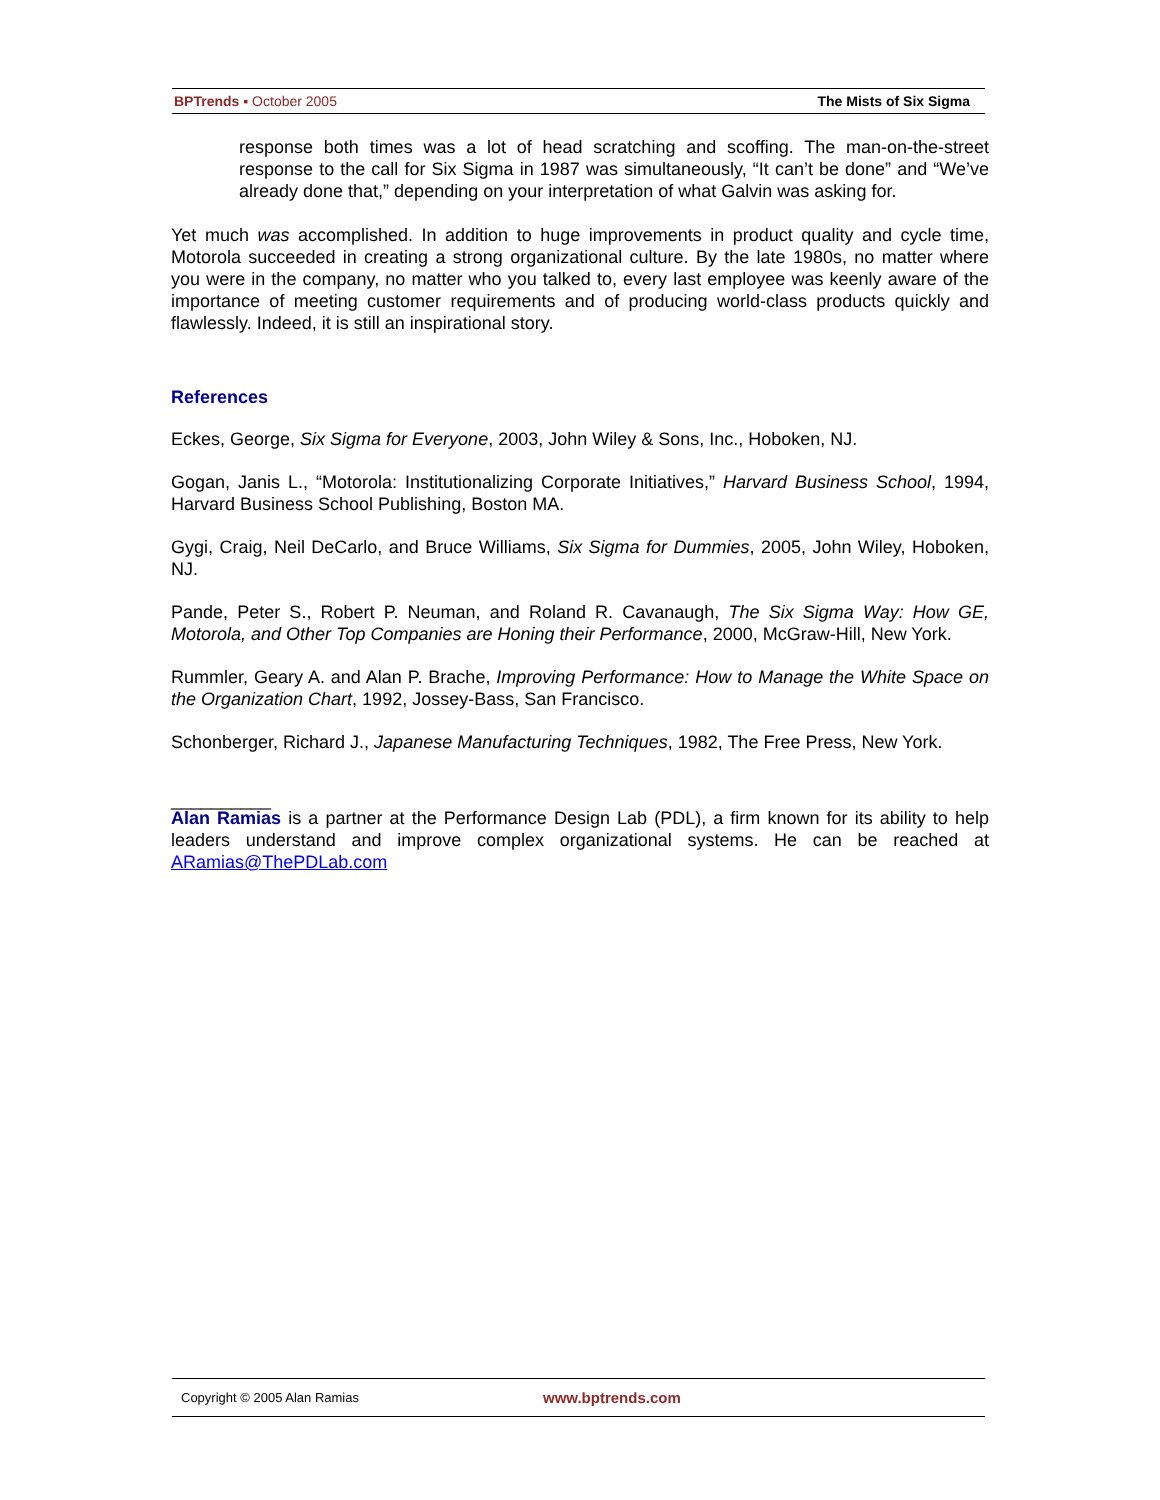BPTrends ▪ October 2005 The Mists of Six Sigma
response both times was a lot of head scratching and scoffing. The man-on-the-street response to the call for Six Sigma in 1987 was simultaneously, “It can’t be done” and “We’ve already done that,” depending on your interpretation of what Galvin was asking for.
Yet much was accomplished. In addition to huge improvements in product quality and cycle time, Motorola succeeded in creating a strong organizational culture. By the late 1980s, no matter where you were in the company, no matter who you talked to, every last employee was keenly aware of the importance of meeting customer requirements and of producing world-class products quickly and flawlessly. Indeed, it is still an inspirational story.
References
Eckes, George, Six Sigma for Everyone, 2003, John Wiley & Sons, Inc., Hoboken, NJ.
Gogan, Janis L., “Motorola: Institutionalizing Corporate Initiatives,” Harvard Business School, 1994, Harvard Business School Publishing, Boston MA.
Gygi, Craig, Neil DeCarlo, and Bruce Williams, Six Sigma for Dummies, 2005, John Wiley, Hoboken, NJ.
Pande, Peter S., Robert P. Neuman, and Roland R. Cavanaugh, The Six Sigma Way: How GE, Motorola, and Other Top Companies are Honing their Performance, 2000, McGraw-Hill, New York.
Rummler, Geary A. and Alan P. Brache, Improving Performance: How to Manage the White Space on the Organization Chart, 1992, Jossey-Bass, San Francisco.
Schonberger, Richard J., Japanese Manufacturing Techniques, 1982, The Free Press, New York.
__________
Alan Ramias is a partner at the Performance Design Lab (PDL), a firm known for its ability to help leaders understand and improve complex organizational systems. He can be reached at ARamias@ThePDLab.com
Copyright © 2005 Alan Ramias www.bptrends.com